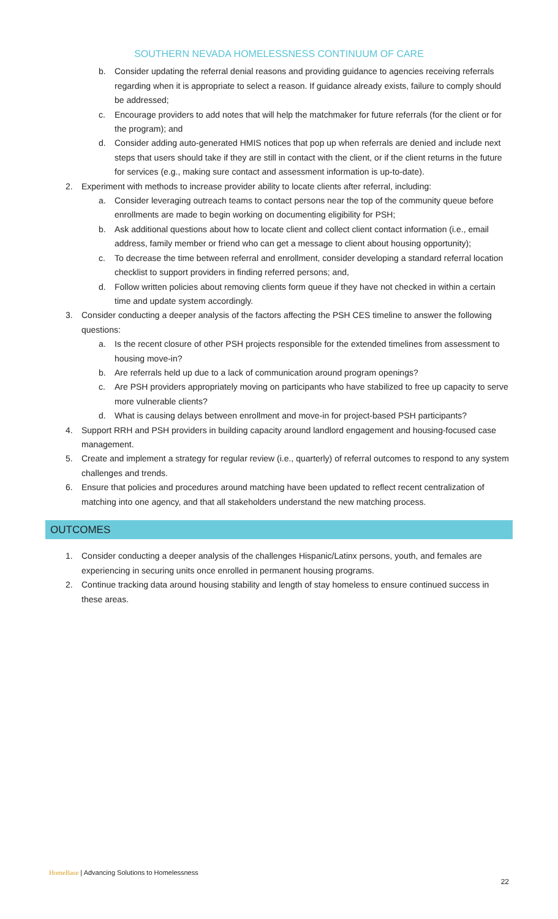SOUTHERN NEVADA HOMELESSNESS CONTINUUM OF CARE
b. Consider updating the referral denial reasons and providing guidance to agencies receiving referrals regarding when it is appropriate to select a reason. If guidance already exists, failure to comply should be addressed;
c. Encourage providers to add notes that will help the matchmaker for future referrals (for the client or for the program); and
d. Consider adding auto-generated HMIS notices that pop up when referrals are denied and include next steps that users should take if they are still in contact with the client, or if the client returns in the future for services (e.g., making sure contact and assessment information is up-to-date).
2. Experiment with methods to increase provider ability to locate clients after referral, including:
a. Consider leveraging outreach teams to contact persons near the top of the community queue before enrollments are made to begin working on documenting eligibility for PSH;
b. Ask additional questions about how to locate client and collect client contact information (i.e., email address, family member or friend who can get a message to client about housing opportunity);
c. To decrease the time between referral and enrollment, consider developing a standard referral location checklist to support providers in finding referred persons; and,
d. Follow written policies about removing clients form queue if they have not checked in within a certain time and update system accordingly.
3. Consider conducting a deeper analysis of the factors affecting the PSH CES timeline to answer the following questions:
a. Is the recent closure of other PSH projects responsible for the extended timelines from assessment to housing move-in?
b. Are referrals held up due to a lack of communication around program openings?
c. Are PSH providers appropriately moving on participants who have stabilized to free up capacity to serve more vulnerable clients?
d. What is causing delays between enrollment and move-in for project-based PSH participants?
4. Support RRH and PSH providers in building capacity around landlord engagement and housing-focused case management.
5. Create and implement a strategy for regular review (i.e., quarterly) of referral outcomes to respond to any system challenges and trends.
6. Ensure that policies and procedures around matching have been updated to reflect recent centralization of matching into one agency, and that all stakeholders understand the new matching process.
OUTCOMES
1. Consider conducting a deeper analysis of the challenges Hispanic/Latinx persons, youth, and females are experiencing in securing units once enrolled in permanent housing programs.
2. Continue tracking data around housing stability and length of stay homeless to ensure continued success in these areas.
HomeBase | Advancing Solutions to Homelessness
22